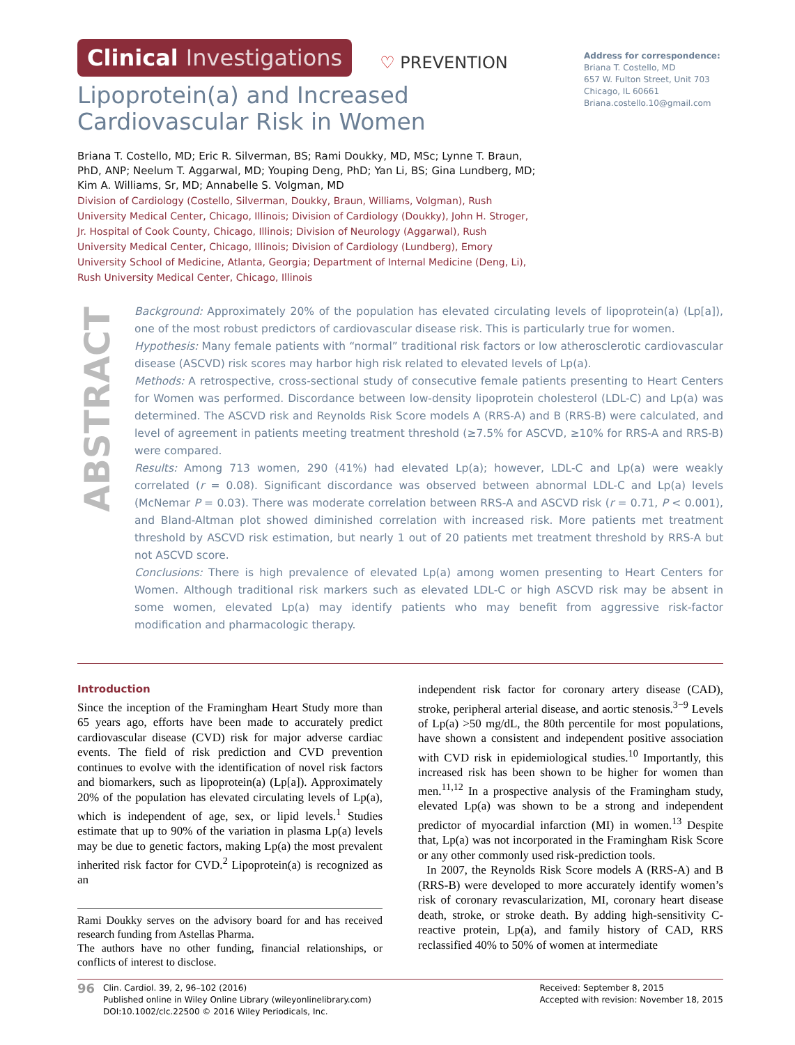Clinical Investigations ♡ PREVENTION
Lipoprotein(a) and Increased Cardiovascular Risk in Women
Briana T. Costello, MD; Eric R. Silverman, BS; Rami Doukky, MD, MSc; Lynne T. Braun, PhD, ANP; Neelum T. Aggarwal, MD; Youping Deng, PhD; Yan Li, BS; Gina Lundberg, MD; Kim A. Williams, Sr, MD; Annabelle S. Volgman, MD
Division of Cardiology (Costello, Silverman, Doukky, Braun, Williams, Volgman), Rush University Medical Center, Chicago, Illinois; Division of Cardiology (Doukky), John H. Stroger, Jr. Hospital of Cook County, Chicago, Illinois; Division of Neurology (Aggarwal), Rush University Medical Center, Chicago, Illinois; Division of Cardiology (Lundberg), Emory University School of Medicine, Atlanta, Georgia; Department of Internal Medicine (Deng, Li), Rush University Medical Center, Chicago, Illinois
Address for correspondence:
Briana T. Costello, MD
657 W. Fulton Street, Unit 703
Chicago, IL 60661
Briana.costello.10@gmail.com
ABSTRACT
Background: Approximately 20% of the population has elevated circulating levels of lipoprotein(a) (Lp[a]), one of the most robust predictors of cardiovascular disease risk. This is particularly true for women.
Hypothesis: Many female patients with “normal” traditional risk factors or low atherosclerotic cardiovascular disease (ASCVD) risk scores may harbor high risk related to elevated levels of Lp(a).
Methods: A retrospective, cross-sectional study of consecutive female patients presenting to Heart Centers for Women was performed. Discordance between low-density lipoprotein cholesterol (LDL-C) and Lp(a) was determined. The ASCVD risk and Reynolds Risk Score models A (RRS-A) and B (RRS-B) were calculated, and level of agreement in patients meeting treatment threshold (≥7.5% for ASCVD, ≥10% for RRS-A and RRS-B) were compared.
Results: Among 713 women, 290 (41%) had elevated Lp(a); however, LDL-C and Lp(a) were weakly correlated (r = 0.08). Significant discordance was observed between abnormal LDL-C and Lp(a) levels (McNemar P = 0.03). There was moderate correlation between RRS-A and ASCVD risk (r = 0.71, P < 0.001), and Bland-Altman plot showed diminished correlation with increased risk. More patients met treatment threshold by ASCVD risk estimation, but nearly 1 out of 20 patients met treatment threshold by RRS-A but not ASCVD score.
Conclusions: There is high prevalence of elevated Lp(a) among women presenting to Heart Centers for Women. Although traditional risk markers such as elevated LDL-C or high ASCVD risk may be absent in some women, elevated Lp(a) may identify patients who may benefit from aggressive risk-factor modification and pharmacologic therapy.
Introduction
Since the inception of the Framingham Heart Study more than 65 years ago, efforts have been made to accurately predict cardiovascular disease (CVD) risk for major adverse cardiac events. The field of risk prediction and CVD prevention continues to evolve with the identification of novel risk factors and biomarkers, such as lipoprotein(a) (Lp[a]). Approximately 20% of the population has elevated circulating levels of Lp(a), which is independent of age, sex, or lipid levels.<sup>1</sup> Studies estimate that up to 90% of the variation in plasma Lp(a) levels may be due to genetic factors, making Lp(a) the most prevalent inherited risk factor for CVD.<sup>2</sup> Lipoprotein(a) is recognized as an
Rami Doukky serves on the advisory board for and has received research funding from Astellas Pharma.
The authors have no other funding, financial relationships, or conflicts of interest to disclose.
independent risk factor for coronary artery disease (CAD), stroke, peripheral arterial disease, and aortic stenosis.<sup>3−9</sup> Levels of Lp(a) >50 mg/dL, the 80th percentile for most populations, have shown a consistent and independent positive association with CVD risk in epidemiological studies.<sup>10</sup> Importantly, this increased risk has been shown to be higher for women than men.<sup>11,12</sup> In a prospective analysis of the Framingham study, elevated Lp(a) was shown to be a strong and independent predictor of myocardial infarction (MI) in women.<sup>13</sup> Despite that, Lp(a) was not incorporated in the Framingham Risk Score or any other commonly used risk-prediction tools.
In 2007, the Reynolds Risk Score models A (RRS-A) and B (RRS-B) were developed to more accurately identify women’s risk of coronary revascularization, MI, coronary heart disease death, stroke, or stroke death. By adding high-sensitivity C-reactive protein, Lp(a), and family history of CAD, RRS reclassified 40% to 50% of women at intermediate
96
Clin. Cardiol. 39, 2, 96–102 (2016)
Published online in Wiley Online Library (wileyonlinelibrary.com)
DOI:10.1002/clc.22500 © 2016 Wiley Periodicals, Inc.
Received: September 8, 2015
Accepted with revision: November 18, 2015